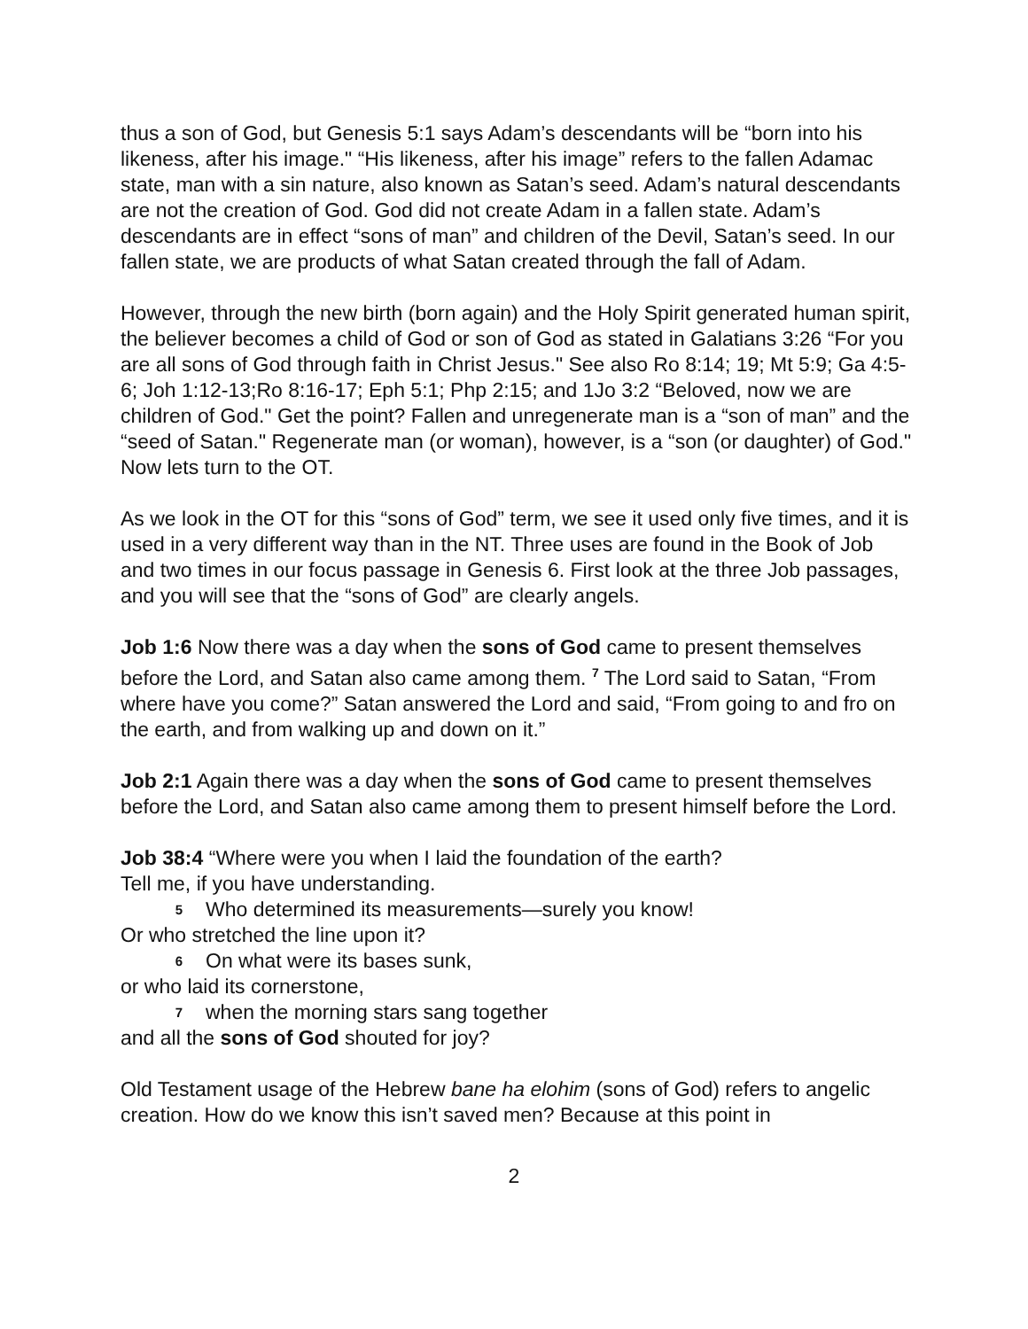thus a son of God, but Genesis 5:1 says Adam’s descendants will be “born into his likeness, after his image." “His likeness, after his image” refers to the fallen Adamac state, man with a sin nature, also known as Satan’s seed. Adam’s natural descendants are not the creation of God. God did not create Adam in a fallen state. Adam’s descendants are in effect “sons of man” and children of the Devil, Satan’s seed. In our fallen state, we are products of what Satan created through the fall of Adam.
However, through the new birth (born again) and the Holy Spirit generated human spirit, the believer becomes a child of God or son of God as stated in Galatians 3:26 “For you are all sons of God through faith in Christ Jesus." See also Ro 8:14; 19; Mt 5:9; Ga 4:5-6; Joh 1:12-13;Ro 8:16-17; Eph 5:1; Php 2:15; and 1Jo 3:2 “Beloved, now we are children of God." Get the point? Fallen and unregenerate man is a “son of man” and the “seed of Satan." Regenerate man (or woman), however, is a “son (or daughter) of God." Now lets turn to the OT.
As we look in the OT for this “sons of God” term, we see it used only five times, and it is used in a very different way than in the NT. Three uses are found in the Book of Job and two times in our focus passage in Genesis 6. First look at the three Job passages, and you will see that the “sons of God” are clearly angels.
Job 1:6 Now there was a day when the sons of God came to present themselves before the Lord, and Satan also came among them. <sup>7</sup> The Lord said to Satan, “From where have you come?” Satan answered the Lord and said, “From going to and fro on the earth, and from walking up and down on it.”
Job 2:1 Again there was a day when the sons of God came to present themselves before the Lord, and Satan also came among them to present himself before the Lord.
Job 38:4 “Where were you when I laid the foundation of the earth?
Tell me, if you have understanding.
5 Who determined its measurements—surely you know!
Or who stretched the line upon it?
6 On what were its bases sunk,
or who laid its cornerstone,
7 when the morning stars sang together
and all the sons of God shouted for joy?
Old Testament usage of the Hebrew bane ha elohim (sons of God) refers to angelic creation. How do we know this isn’t saved men? Because at this point in
2